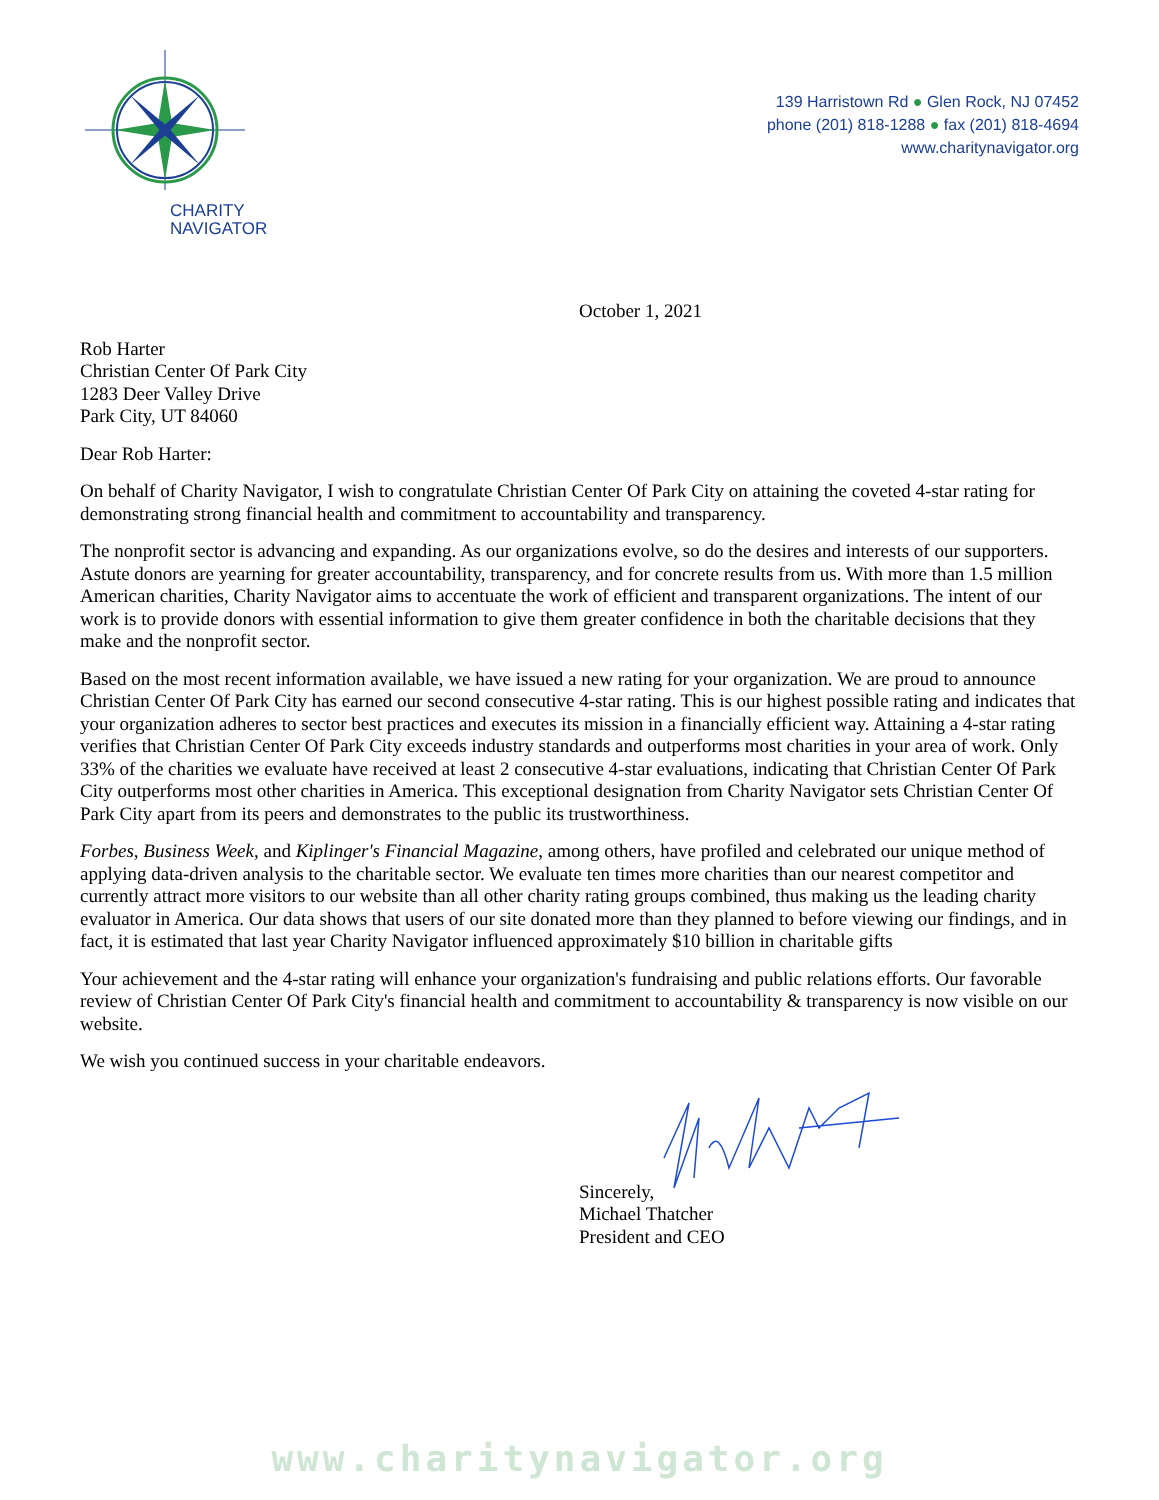CHARITY
NAVIGATOR
139 Harristown Rd ● Glen Rock, NJ 07452
phone (201) 818-1288 ● fax (201) 818-4694
www.charitynavigator.org
October 1, 2021
Rob Harter
Christian Center Of Park City
1283 Deer Valley Drive
Park City, UT 84060
Dear Rob Harter:
On behalf of Charity Navigator, I wish to congratulate Christian Center Of Park City on attaining the coveted 4-star rating for demonstrating strong financial health and commitment to accountability and transparency.
The nonprofit sector is advancing and expanding. As our organizations evolve, so do the desires and interests of our supporters. Astute donors are yearning for greater accountability, transparency, and for concrete results from us. With more than 1.5 million American charities, Charity Navigator aims to accentuate the work of efficient and transparent organizations. The intent of our work is to provide donors with essential information to give them greater confidence in both the charitable decisions that they make and the nonprofit sector.
Based on the most recent information available, we have issued a new rating for your organization. We are proud to announce Christian Center Of Park City has earned our second consecutive 4-star rating. This is our highest possible rating and indicates that your organization adheres to sector best practices and executes its mission in a financially efficient way. Attaining a 4-star rating verifies that Christian Center Of Park City exceeds industry standards and outperforms most charities in your area of work. Only 33% of the charities we evaluate have received at least 2 consecutive 4-star evaluations, indicating that Christian Center Of Park City outperforms most other charities in America. This exceptional designation from Charity Navigator sets Christian Center Of Park City apart from its peers and demonstrates to the public its trustworthiness.
Forbes, Business Week, and Kiplinger's Financial Magazine, among others, have profiled and celebrated our unique method of applying data-driven analysis to the charitable sector. We evaluate ten times more charities than our nearest competitor and currently attract more visitors to our website than all other charity rating groups combined, thus making us the leading charity evaluator in America. Our data shows that users of our site donated more than they planned to before viewing our findings, and in fact, it is estimated that last year Charity Navigator influenced approximately $10 billion in charitable gifts
Your achievement and the 4-star rating will enhance your organization's fundraising and public relations efforts. Our favorable review of Christian Center Of Park City's financial health and commitment to accountability & transparency is now visible on our website.
We wish you continued success in your charitable endeavors.
Sincerely,
Michael Thatcher
President and CEO
www.charitynavigator.org